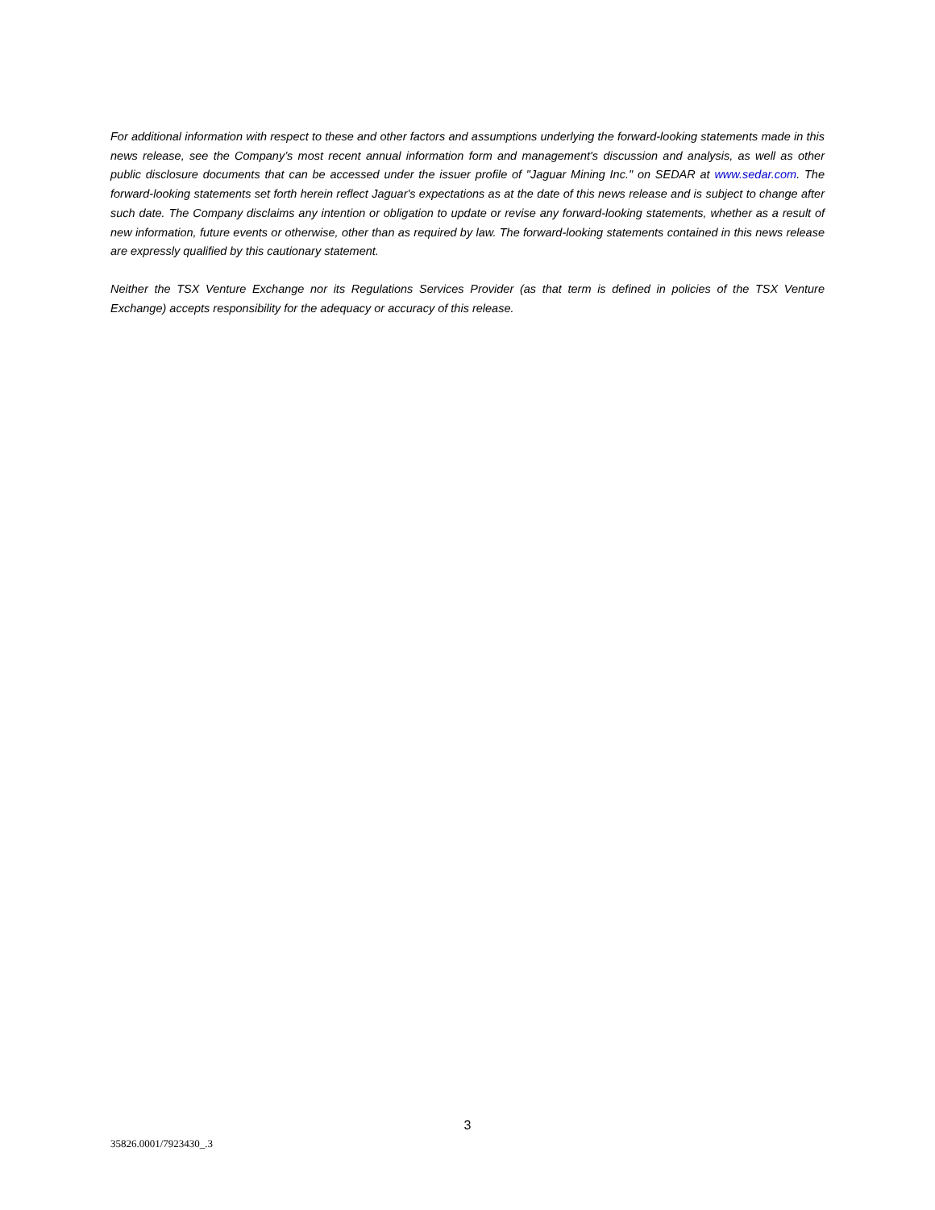For additional information with respect to these and other factors and assumptions underlying the forward-looking statements made in this news release, see the Company’s most recent annual information form and management's discussion and analysis, as well as other public disclosure documents that can be accessed under the issuer profile of "Jaguar Mining Inc." on SEDAR at www.sedar.com. The forward-looking statements set forth herein reflect Jaguar's expectations as at the date of this news release and is subject to change after such date. The Company disclaims any intention or obligation to update or revise any forward-looking statements, whether as a result of new information, future events or otherwise, other than as required by law. The forward-looking statements contained in this news release are expressly qualified by this cautionary statement.
Neither the TSX Venture Exchange nor its Regulations Services Provider (as that term is defined in policies of the TSX Venture Exchange) accepts responsibility for the adequacy or accuracy of this release.
3
35826.0001/7923430_.3